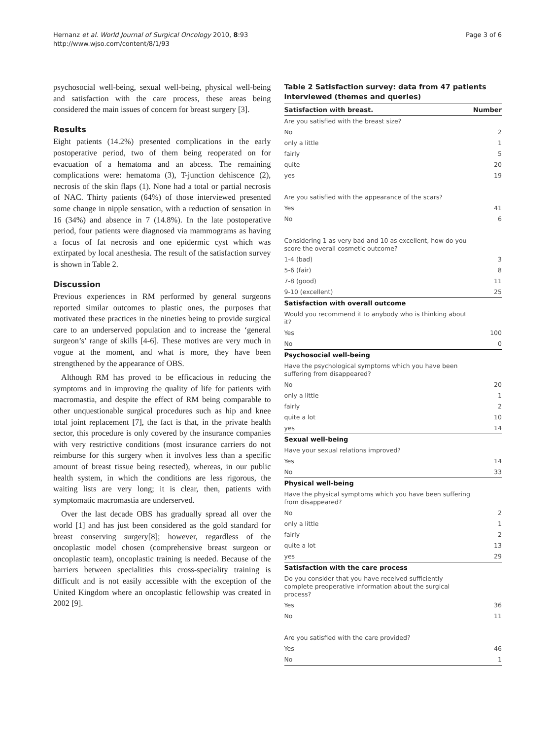Hernanz et al. World Journal of Surgical Oncology 2010, 8:93
http://www.wjso.com/content/8/1/93
Page 3 of 6
psychosocial well-being, sexual well-being, physical well-being and satisfaction with the care process, these areas being considered the main issues of concern for breast surgery [3].
Results
Eight patients (14.2%) presented complications in the early postoperative period, two of them being reoperated on for evacuation of a hematoma and an abcess. The remaining complications were: hematoma (3), T-junction dehiscence (2), necrosis of the skin flaps (1). None had a total or partial necrosis of NAC. Thirty patients (64%) of those interviewed presented some change in nipple sensation, with a reduction of sensation in 16 (34%) and absence in 7 (14.8%). In the late postoperative period, four patients were diagnosed via mammograms as having a focus of fat necrosis and one epidermic cyst which was extirpated by local anesthesia. The result of the satisfaction survey is shown in Table 2.
Discussion
Previous experiences in RM performed by general surgeons reported similar outcomes to plastic ones, the purposes that motivated these practices in the nineties being to provide surgical care to an underserved population and to increase the ‘general surgeon’s’ range of skills [4-6]. These motives are very much in vogue at the moment, and what is more, they have been strengthened by the appearance of OBS.
Although RM has proved to be efficacious in reducing the symptoms and in improving the quality of life for patients with macromastia, and despite the effect of RM being comparable to other unquestionable surgical procedures such as hip and knee total joint replacement [7], the fact is that, in the private health sector, this procedure is only covered by the insurance companies with very restrictive conditions (most insurance carriers do not reimburse for this surgery when it involves less than a specific amount of breast tissue being resected), whereas, in our public health system, in which the conditions are less rigorous, the waiting lists are very long; it is clear, then, patients with symptomatic macromastia are underserved.
Over the last decade OBS has gradually spread all over the world [1] and has just been considered as the gold standard for breast conserving surgery[8]; however, regardless of the oncoplastic model chosen (comprehensive breast surgeon or oncoplastic team), oncoplastic training is needed. Because of the barriers between specialities this cross-speciality training is difficult and is not easily accessible with the exception of the United Kingdom where an oncoplastic fellowship was created in 2002 [9].
Table 2 Satisfaction survey: data from 47 patients interviewed (themes and queries)
| Satisfaction with breast. | Number |
| --- | --- |
| Are you satisfied with the breast size? | |
| No | 2 |
| only a little | 1 |
| fairly | 5 |
| quite | 20 |
| yes | 19 |
| Are you satisfied with the appearance of the scars? | |
| Yes | 41 |
| No | 6 |
| Considering 1 as very bad and 10 as excellent, how do you score the overall cosmetic outcome? | |
| 1-4 (bad) | 3 |
| 5-6 (fair) | 8 |
| 7-8 (good) | 11 |
| 9-10 (excellent) | 25 |
| Satisfaction with overall outcome | |
| Would you recommend it to anybody who is thinking about it? | |
| Yes | 100 |
| No | 0 |
| Psychosocial well-being | |
| Have the psychological symptoms which you have been suffering from disappeared? | |
| No | 20 |
| only a little | 1 |
| fairly | 2 |
| quite a lot | 10 |
| yes | 14 |
| Sexual well-being | |
| Have your sexual relations improved? | |
| Yes | 14 |
| No | 33 |
| Physical well-being | |
| Have the physical symptoms which you have been suffering from disappeared? | |
| No | 2 |
| only a little | 1 |
| fairly | 2 |
| quite a lot | 13 |
| yes | 29 |
| Satisfaction with the care process | |
| Do you consider that you have received sufficiently complete preoperative information about the surgical process? | |
| Yes | 36 |
| No | 11 |
| Are you satisfied with the care provided? | |
| Yes | 46 |
| No | 1 |